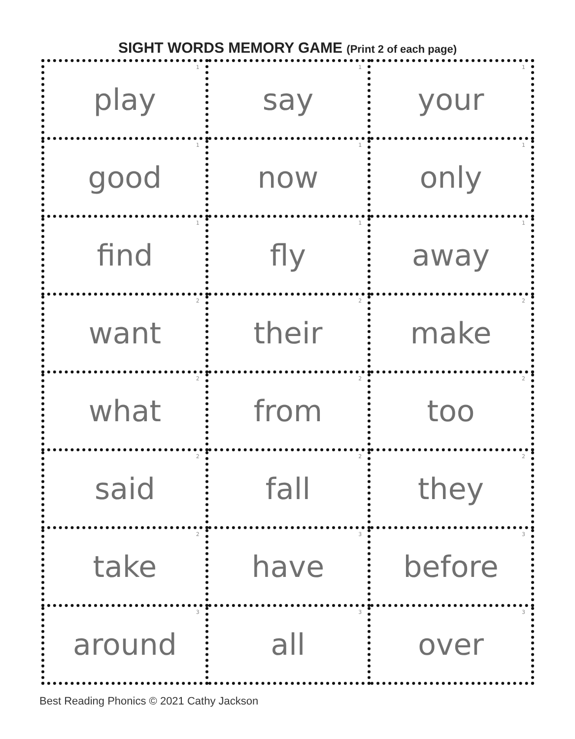SIGHT WORDS MEMORY GAME (Print 2 of each page)
| <sup>1</sup> play | <sup>1</sup> say | <sup>1</sup> your |
| <sup>1</sup> good | <sup>1</sup> now | <sup>1</sup> only |
| <sup>1</sup> find | <sup>1</sup> fly | <sup>1</sup> away |
| <sup>2</sup> want | <sup>2</sup> their | <sup>2</sup> make |
| <sup>2</sup> what | <sup>2</sup> from | <sup>2</sup> too |
| <sup>2</sup> said | <sup>2</sup> fall | <sup>2</sup> they |
| <sup>2</sup> take | <sup>3</sup> have | <sup>3</sup> before |
| <sup>3</sup> around | <sup>3</sup> all | <sup>3</sup> over |
Best Reading Phonics © 2021 Cathy Jackson